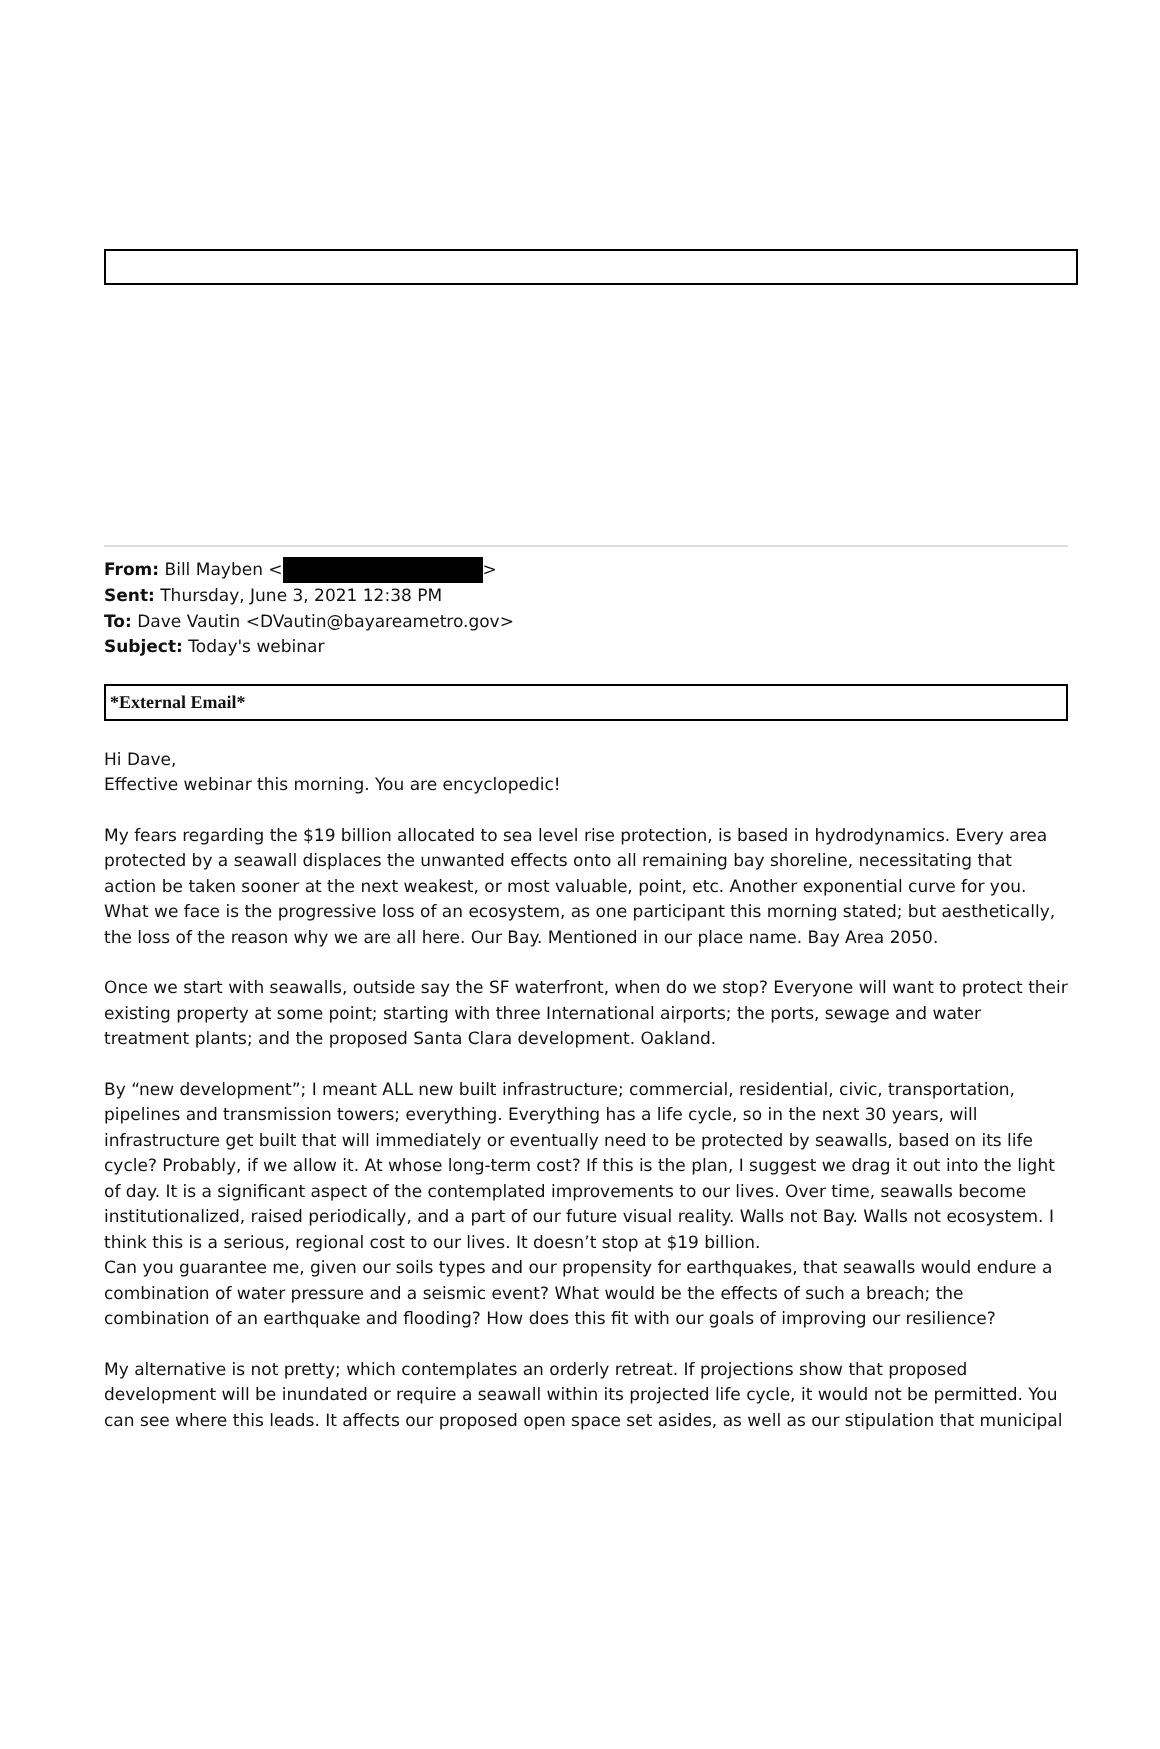From: Bill Mayben < >
Sent: Thursday, June 3, 2021 12:38 PM
To: Dave Vautin <DVautin@bayareametro.gov>
Subject: Today's webinar
*External Email*
Hi Dave,
Effective webinar this morning. You are encyclopedic!
My fears regarding the $19 billion allocated to sea level rise protection, is based in hydrodynamics. Every area protected by a seawall displaces the unwanted effects onto all remaining bay shoreline, necessitating that action be taken sooner at the next weakest, or most valuable, point, etc. Another exponential curve for you. What we face is the progressive loss of an ecosystem, as one participant this morning stated; but aesthetically, the loss of the reason why we are all here. Our Bay. Mentioned in our place name. Bay Area 2050.
Once we start with seawalls, outside say the SF waterfront, when do we stop? Everyone will want to protect their existing property at some point; starting with three International airports; the ports, sewage and water treatment plants; and the proposed Santa Clara development. Oakland.
By “new development”; I meant ALL new built infrastructure; commercial, residential, civic, transportation, pipelines and transmission towers; everything. Everything has a life cycle, so in the next 30 years, will infrastructure get built that will immediately or eventually need to be protected by seawalls, based on its life cycle? Probably, if we allow it. At whose long-term cost? If this is the plan, I suggest we drag it out into the light of day. It is a significant aspect of the contemplated improvements to our lives. Over time, seawalls become institutionalized, raised periodically, and a part of our future visual reality. Walls not Bay. Walls not ecosystem. I think this is a serious, regional cost to our lives. It doesn’t stop at $19 billion.
Can you guarantee me, given our soils types and our propensity for earthquakes, that seawalls would endure a combination of water pressure and a seismic event? What would be the effects of such a breach; the combination of an earthquake and flooding? How does this fit with our goals of improving our resilience?
My alternative is not pretty; which contemplates an orderly retreat. If projections show that proposed development will be inundated or require a seawall within its projected life cycle, it would not be permitted. You can see where this leads. It affects our proposed open space set asides, as well as our stipulation that municipal